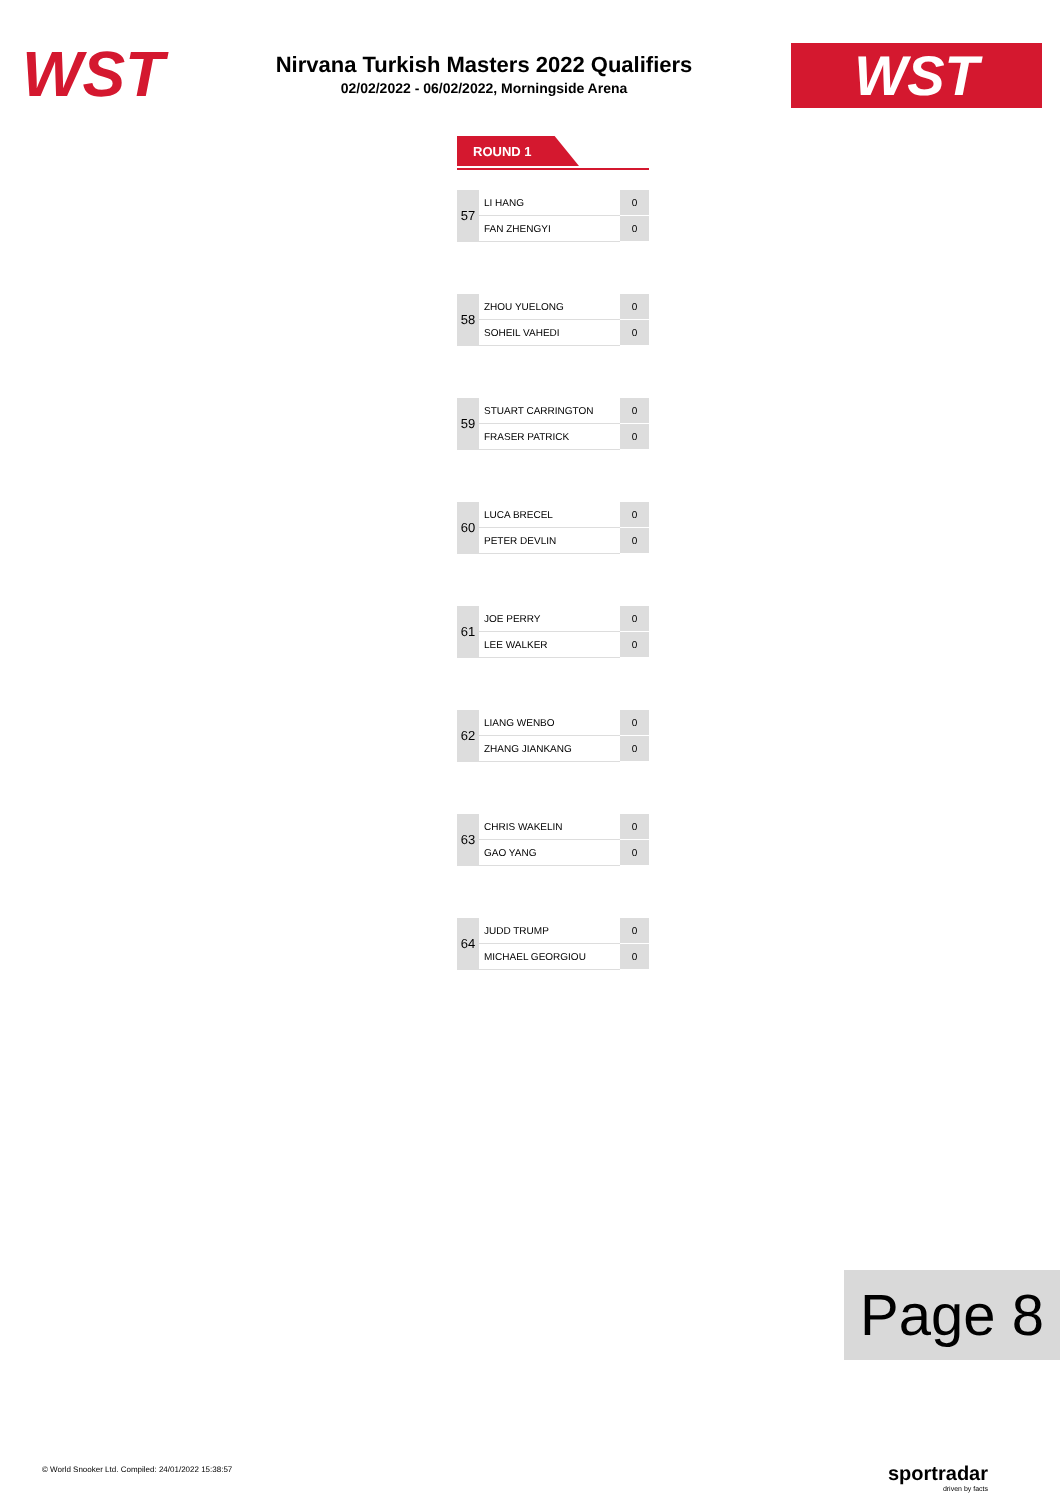WST
Nirvana Turkish Masters 2022 Qualifiers
02/02/2022 - 06/02/2022, Morningside Arena
WST
ROUND 1
| 57 | LI HANG | 0 |
| | FAN ZHENGYI | 0 |
| 58 | ZHOU YUELONG | 0 |
| | SOHEIL VAHEDI | 0 |
| 59 | STUART CARRINGTON | 0 |
| | FRASER PATRICK | 0 |
| 60 | LUCA BRECEL | 0 |
| | PETER DEVLIN | 0 |
| 61 | JOE PERRY | 0 |
| | LEE WALKER | 0 |
| 62 | LIANG WENBO | 0 |
| | ZHANG JIANKANG | 0 |
| 63 | CHRIS WAKELIN | 0 |
| | GAO YANG | 0 |
| 64 | JUDD TRUMP | 0 |
| | MICHAEL GEORGIOU | 0 |
Page 8
© World Snooker Ltd. Compiled: 24/01/2022 15:38:57
sportradar
driven by facts